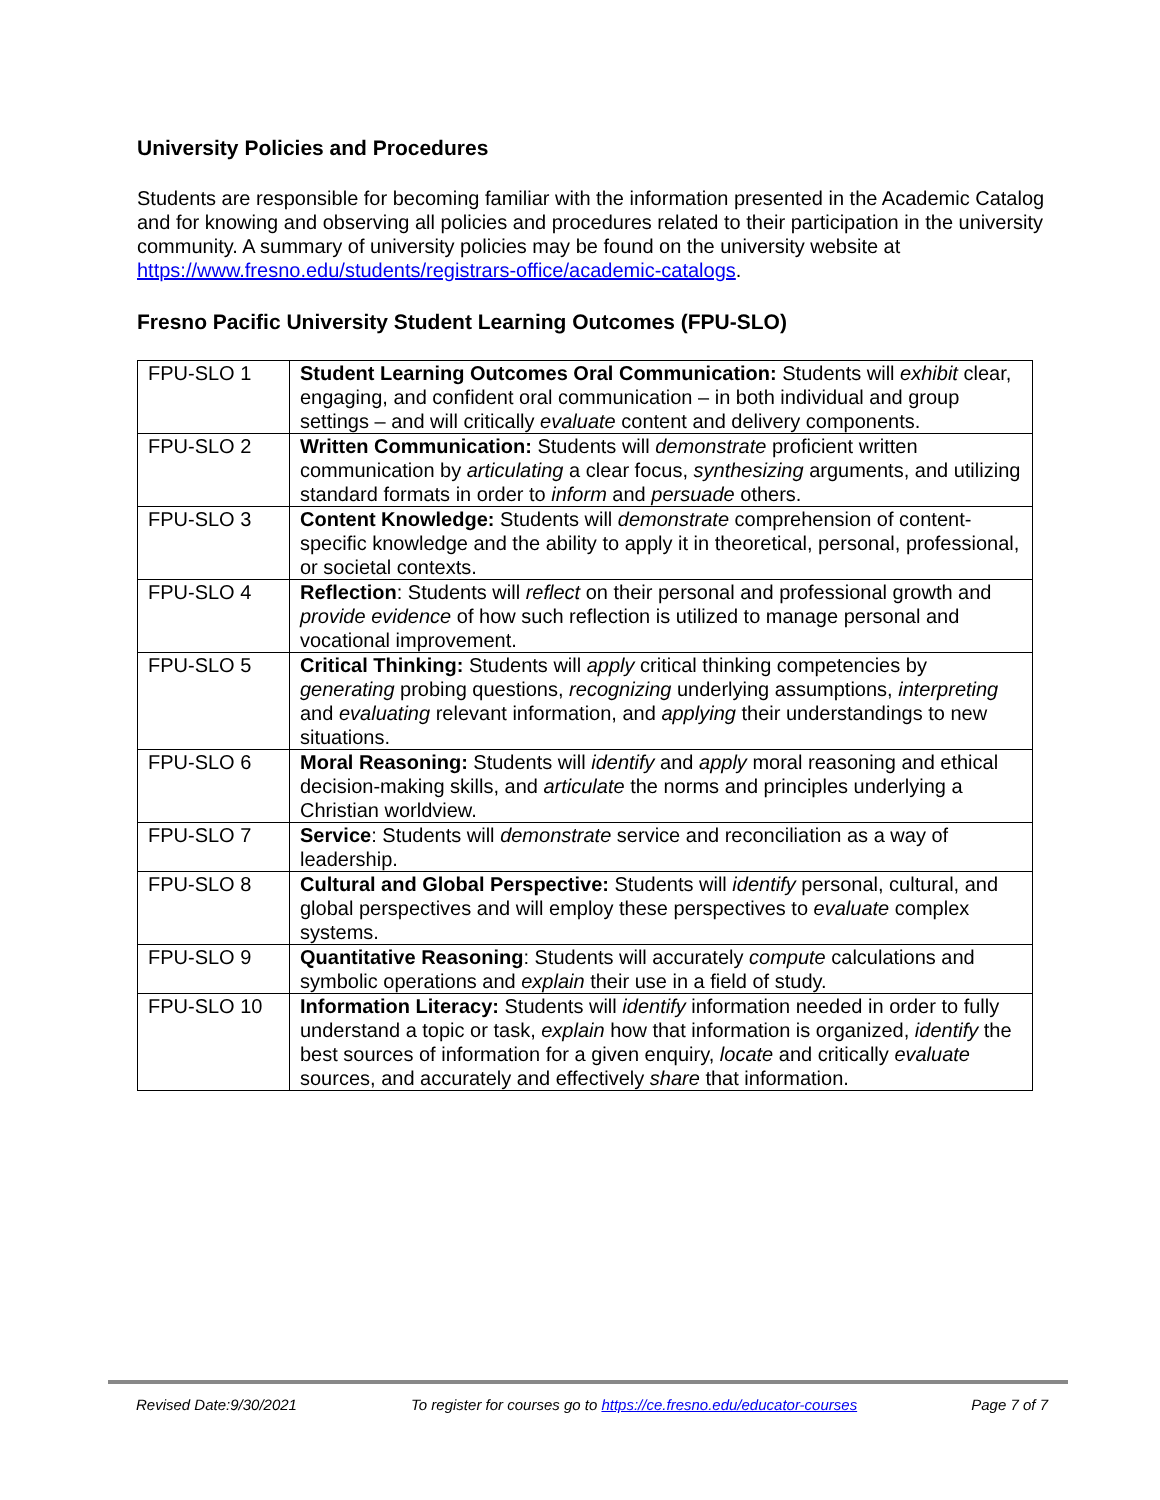University Policies and Procedures
Students are responsible for becoming familiar with the information presented in the Academic Catalog and for knowing and observing all policies and procedures related to their participation in the university community. A summary of university policies may be found on the university website at https://www.fresno.edu/students/registrars-office/academic-catalogs.
Fresno Pacific University Student Learning Outcomes (FPU-SLO)
| FPU-SLO 1 | Student Learning Outcomes Oral Communication: Students will exhibit clear, engaging, and confident oral communication – in both individual and group settings – and will critically evaluate content and delivery components. |
| FPU-SLO 2 | Written Communication: Students will demonstrate proficient written communication by articulating a clear focus, synthesizing arguments, and utilizing standard formats in order to inform and persuade others. |
| FPU-SLO 3 | Content Knowledge: Students will demonstrate comprehension of content-specific knowledge and the ability to apply it in theoretical, personal, professional, or societal contexts. |
| FPU-SLO 4 | Reflection : Students will reflect on their personal and professional growth and provide evidence of how such reflection is utilized to manage personal and vocational improvement. |
| FPU-SLO 5 | Critical Thinking: Students will apply critical thinking competencies by generating probing questions, recognizing underlying assumptions, interpreting and evaluating relevant information, and applying their understandings to new situations. |
| FPU-SLO 6 | Moral Reasoning: Students will identify and apply moral reasoning and ethical decision-making skills, and articulate the norms and principles underlying a Christian worldview. |
| FPU-SLO 7 | Service : Students will demonstrate service and reconciliation as a way of leadership. |
| FPU-SLO 8 | Cultural and Global Perspective: Students will identify personal, cultural, and global perspectives and will employ these perspectives to evaluate complex systems. |
| FPU-SLO 9 | Quantitative Reasoning : Students will accurately compute calculations and symbolic operations and explain their use in a field of study. |
| FPU-SLO 10 | Information Literacy: Students will identify information needed in order to fully understand a topic or task, explain how that information is organized, identify the best sources of information for a given enquiry, locate and critically evaluate sources, and accurately and effectively share that information. |
Revised Date:9/30/2021 To register for courses go to https://ce.fresno.edu/educator-courses Page 7 of 7